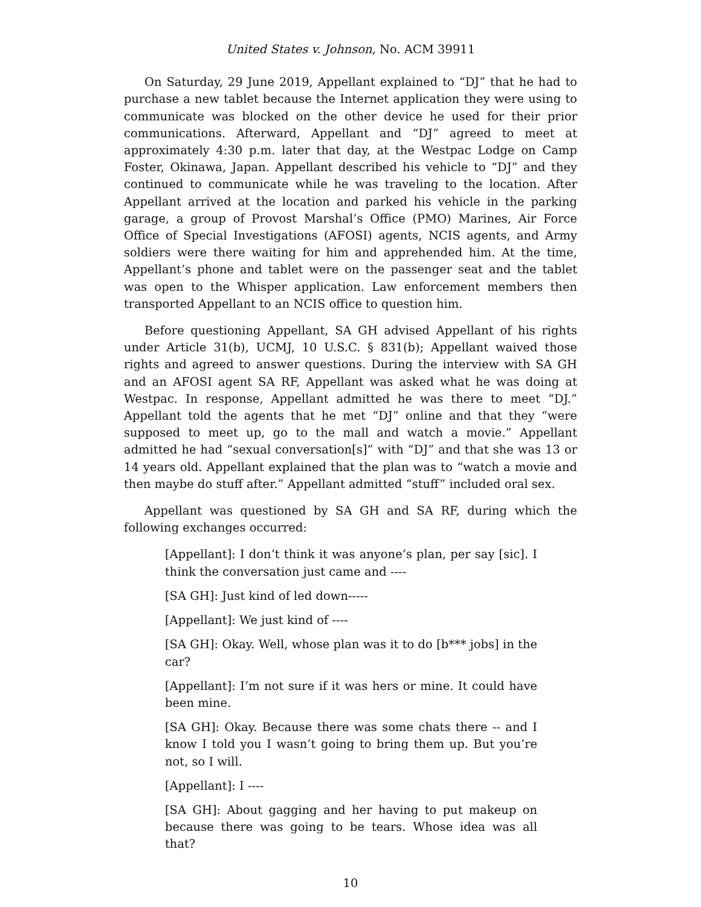United States v. Johnson, No. ACM 39911
On Saturday, 29 June 2019, Appellant explained to “DJ” that he had to purchase a new tablet because the Internet application they were using to communicate was blocked on the other device he used for their prior communications. Afterward, Appellant and “DJ” agreed to meet at approximately 4:30 p.m. later that day, at the Westpac Lodge on Camp Foster, Okinawa, Japan. Appellant described his vehicle to “DJ” and they continued to communicate while he was traveling to the location. After Appellant arrived at the location and parked his vehicle in the parking garage, a group of Provost Marshal’s Office (PMO) Marines, Air Force Office of Special Investigations (AFOSI) agents, NCIS agents, and Army soldiers were there waiting for him and apprehended him. At the time, Appellant’s phone and tablet were on the passenger seat and the tablet was open to the Whisper application. Law enforcement members then transported Appellant to an NCIS office to question him.
Before questioning Appellant, SA GH advised Appellant of his rights under Article 31(b), UCMJ, 10 U.S.C. § 831(b); Appellant waived those rights and agreed to answer questions. During the interview with SA GH and an AFOSI agent SA RF, Appellant was asked what he was doing at Westpac. In response, Appellant admitted he was there to meet “DJ.” Appellant told the agents that he met “DJ” online and that they “were supposed to meet up, go to the mall and watch a movie.” Appellant admitted he had “sexual conversation[s]” with “DJ” and that she was 13 or 14 years old. Appellant explained that the plan was to “watch a movie and then maybe do stuff after.” Appellant admitted “stuff” included oral sex.
Appellant was questioned by SA GH and SA RF, during which the following exchanges occurred:
[Appellant]: I don’t think it was anyone’s plan, per say [sic]. I think the conversation just came and ----
[SA GH]: Just kind of led down-----
[Appellant]: We just kind of ----
[SA GH]: Okay. Well, whose plan was it to do [b*** jobs] in the car?
[Appellant]: I’m not sure if it was hers or mine. It could have been mine.
[SA GH]: Okay. Because there was some chats there -- and I know I told you I wasn’t going to bring them up. But you’re not, so I will.
[Appellant]: I ----
[SA GH]: About gagging and her having to put makeup on because there was going to be tears. Whose idea was all that?
10